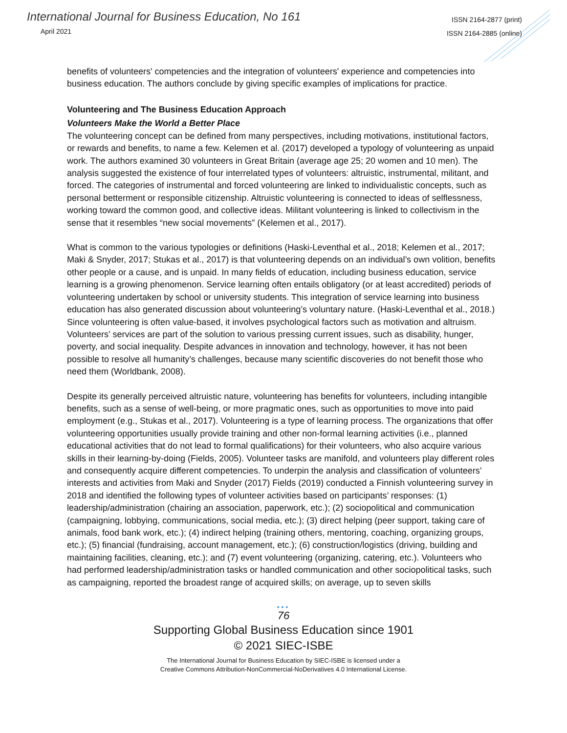International Journal for Business Education, No 161
April 2021
ISSN 2164-2877 (print)
ISSN 2164-2885 (online)
benefits of volunteers' competencies and the integration of volunteers' experience and competencies into business education. The authors conclude by giving specific examples of implications for practice.
Volunteering and The Business Education Approach
Volunteers Make the World a Better Place
The volunteering concept can be defined from many perspectives, including motivations, institutional factors, or rewards and benefits, to name a few. Kelemen et al. (2017) developed a typology of volunteering as unpaid work. The authors examined 30 volunteers in Great Britain (average age 25; 20 women and 10 men). The analysis suggested the existence of four interrelated types of volunteers: altruistic, instrumental, militant, and forced. The categories of instrumental and forced volunteering are linked to individualistic concepts, such as personal betterment or responsible citizenship. Altruistic volunteering is connected to ideas of selflessness, working toward the common good, and collective ideas. Militant volunteering is linked to collectivism in the sense that it resembles “new social movements” (Kelemen et al., 2017).
What is common to the various typologies or definitions (Haski-Leventhal et al., 2018; Kelemen et al., 2017; Maki & Snyder, 2017; Stukas et al., 2017) is that volunteering depends on an individual’s own volition, benefits other people or a cause, and is unpaid. In many fields of education, including business education, service learning is a growing phenomenon. Service learning often entails obligatory (or at least accredited) periods of volunteering undertaken by school or university students. This integration of service learning into business education has also generated discussion about volunteering’s voluntary nature. (Haski-Leventhal et al., 2018.) Since volunteering is often value-based, it involves psychological factors such as motivation and altruism. Volunteers’ services are part of the solution to various pressing current issues, such as disability, hunger, poverty, and social inequality. Despite advances in innovation and technology, however, it has not been possible to resolve all humanity’s challenges, because many scientific discoveries do not benefit those who need them (Worldbank, 2008).
Despite its generally perceived altruistic nature, volunteering has benefits for volunteers, including intangible benefits, such as a sense of well-being, or more pragmatic ones, such as opportunities to move into paid employment (e.g., Stukas et al., 2017). Volunteering is a type of learning process. The organizations that offer volunteering opportunities usually provide training and other non-formal learning activities (i.e., planned educational activities that do not lead to formal qualifications) for their volunteers, who also acquire various skills in their learning-by-doing (Fields, 2005). Volunteer tasks are manifold, and volunteers play different roles and consequently acquire different competencies. To underpin the analysis and classification of volunteers’ interests and activities from Maki and Snyder (2017) Fields (2019) conducted a Finnish volunteering survey in 2018 and identified the following types of volunteer activities based on participants’ responses: (1) leadership/administration (chairing an association, paperwork, etc.); (2) sociopolitical and communication (campaigning, lobbying, communications, social media, etc.); (3) direct helping (peer support, taking care of animals, food bank work, etc.); (4) indirect helping (training others, mentoring, coaching, organizing groups, etc.); (5) financial (fundraising, account management, etc.); (6) construction/logistics (driving, building and maintaining facilities, cleaning, etc.); and (7) event volunteering (organizing, catering, etc.). Volunteers who had performed leadership/administration tasks or handled communication and other sociopolitical tasks, such as campaigning, reported the broadest range of acquired skills; on average, up to seven skills
•••
76
Supporting Global Business Education since 1901
© 2021 SIEC-ISBE
The International Journal for Business Education by SIEC-ISBE is licensed under a
Creative Commons Attribution-NonCommercial-NoDerivatives 4.0 International License.